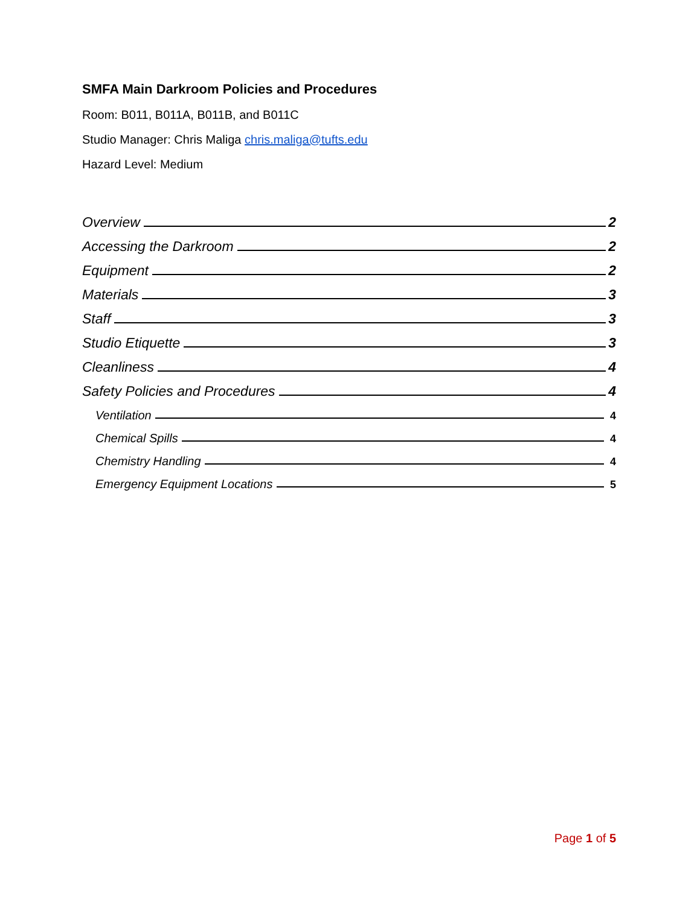SMFA Main Darkroom Policies and Procedures
Room: B011, B011A, B011B, and B011C
Studio Manager: Chris Maliga chris.maliga@tufts.edu
Hazard Level: Medium
Overview 2
Accessing the Darkroom 2
Equipment 2
Materials 3
Staff 3
Studio Etiquette 3
Cleanliness 4
Safety Policies and Procedures 4
Ventilation 4
Chemical Spills 4
Chemistry Handling 4
Emergency Equipment Locations 5
Page 1 of 5